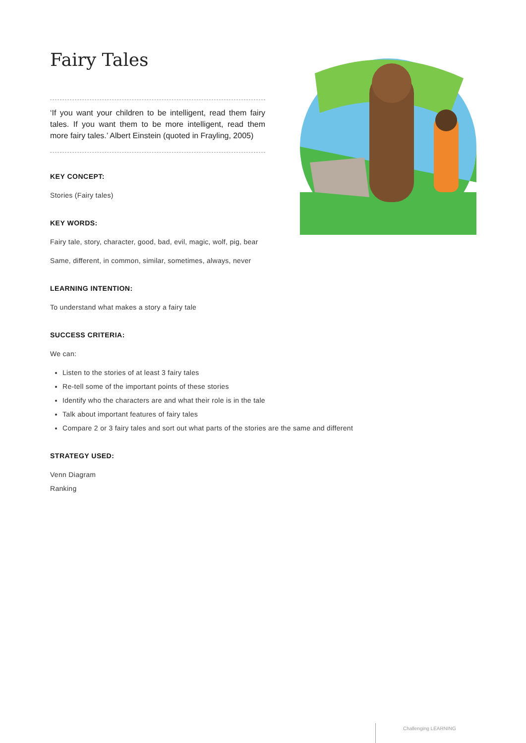Fairy Tales
‘If you want your children to be intelligent, read them fairy tales. If you want them to be more intelligent, read them more fairy tales.’ Albert Einstein (quoted in Frayling, 2005)
KEY CONCEPT:
Stories (Fairy tales)
KEY WORDS:
Fairy tale, story, character, good, bad, evil, magic, wolf, pig, bear
Same, different, in common, similar, sometimes, always, never
LEARNING INTENTION:
To understand what makes a story a fairy tale
SUCCESS CRITERIA:
We can:
Listen to the stories of at least 3 fairy tales
Re-tell some of the important points of these stories
Identify who the characters are and what their role is in the tale
Talk about important features of fairy tales
Compare 2 or 3 fairy tales and sort out what parts of the stories are the same and different
STRATEGY USED:
Venn Diagram
Ranking
Challenging LEARNING